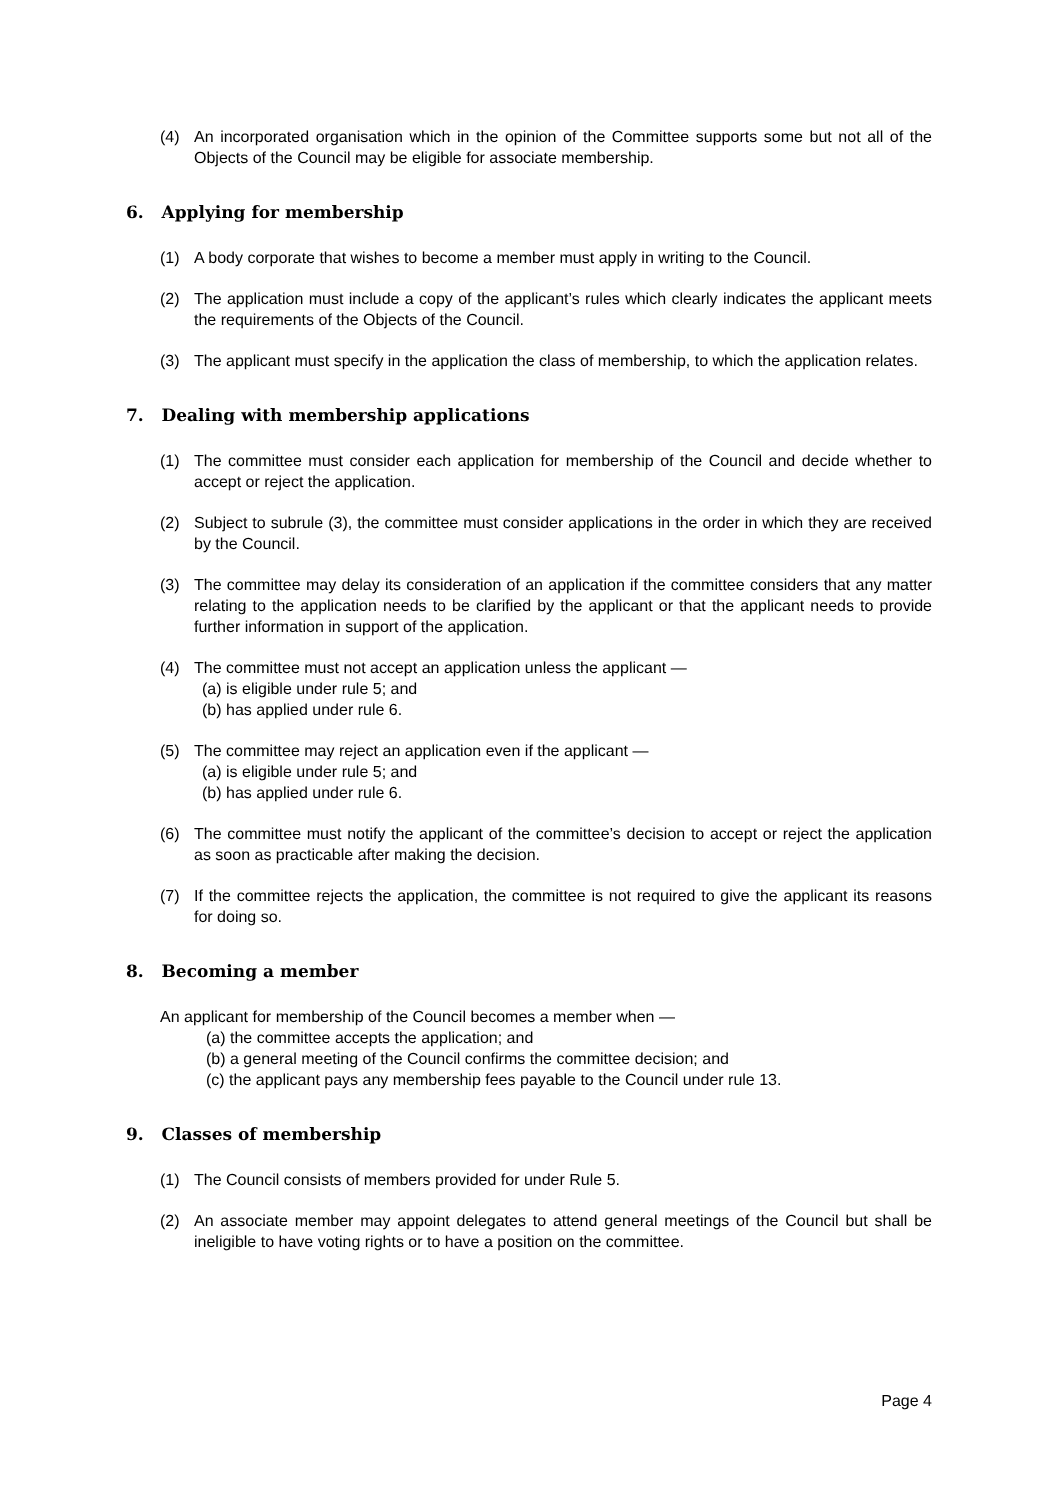(4) An incorporated organisation which in the opinion of the Committee supports some but not all of the Objects of the Council may be eligible for associate membership.
6. Applying for membership
(1) A body corporate that wishes to become a member must apply in writing to the Council.
(2) The application must include a copy of the applicant’s rules which clearly indicates the applicant meets the requirements of the Objects of the Council.
(3) The applicant must specify in the application the class of membership, to which the application relates.
7. Dealing with membership applications
(1) The committee must consider each application for membership of the Council and decide whether to accept or reject the application.
(2) Subject to subrule (3), the committee must consider applications in the order in which they are received by the Council.
(3) The committee may delay its consideration of an application if the committee considers that any matter relating to the application needs to be clarified by the applicant or that the applicant needs to provide further information in support of the application.
(4) The committee must not accept an application unless the applicant —
(a) is eligible under rule 5; and
(b) has applied under rule 6.
(5) The committee may reject an application even if the applicant —
(a) is eligible under rule 5; and
(b) has applied under rule 6.
(6) The committee must notify the applicant of the committee’s decision to accept or reject the application as soon as practicable after making the decision.
(7) If the committee rejects the application, the committee is not required to give the applicant its reasons for doing so.
8. Becoming a member
An applicant for membership of the Council becomes a member when —
(a) the committee accepts the application; and
(b) a general meeting of the Council confirms the committee decision; and
(c) the applicant pays any membership fees payable to the Council under rule 13.
9. Classes of membership
(1) The Council consists of members provided for under Rule 5.
(2) An associate member may appoint delegates to attend general meetings of the Council but shall be ineligible to have voting rights or to have a position on the committee.
Page 4